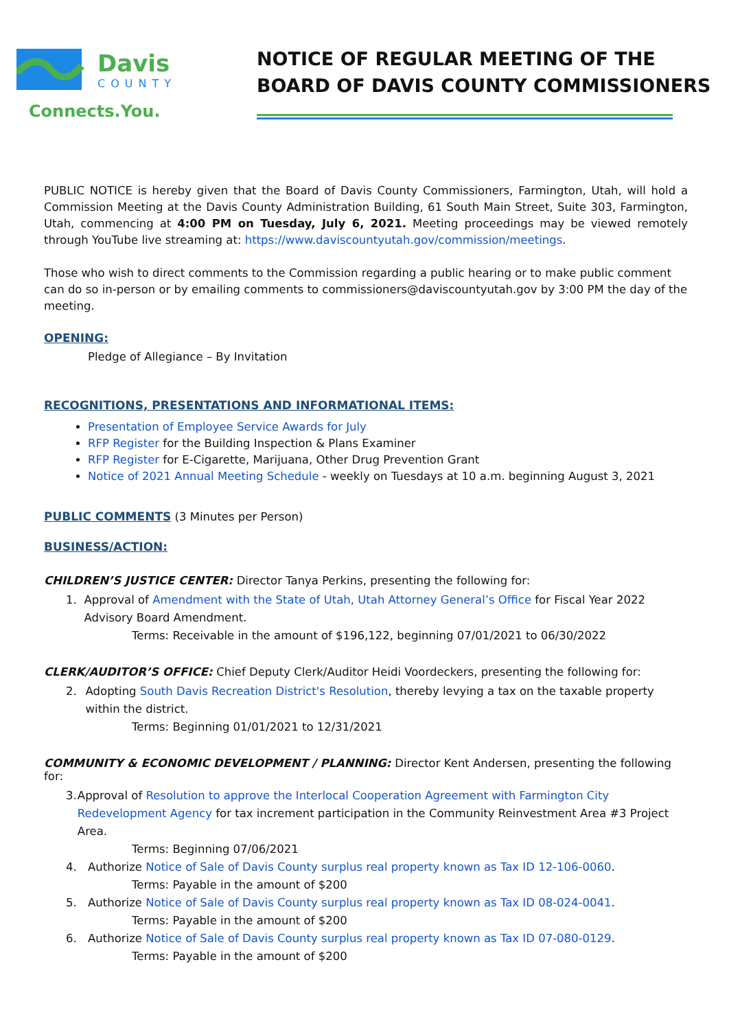Davis
COUNTY
Connects.You.
NOTICE OF REGULAR MEETING OF THE
BOARD OF DAVIS COUNTY COMMISSIONERS
PUBLIC NOTICE is hereby given that the Board of Davis County Commissioners, Farmington, Utah, will hold a Commission Meeting at the Davis County Administration Building, 61 South Main Street, Suite 303, Farmington, Utah, commencing at 4:00 PM on Tuesday, July 6, 2021. Meeting proceedings may be viewed remotely through YouTube live streaming at: https://www.daviscountyutah.gov/commission/meetings.
Those who wish to direct comments to the Commission regarding a public hearing or to make public comment can do so in-person or by emailing comments to commissioners@daviscountyutah.gov by 3:00 PM the day of the meeting.
OPENING:
Pledge of Allegiance – By Invitation
RECOGNITIONS, PRESENTATIONS AND INFORMATIONAL ITEMS:
Presentation of Employee Service Awards for July
RFP Register for the Building Inspection & Plans Examiner
RFP Register for E-Cigarette, Marijuana, Other Drug Prevention Grant
Notice of 2021 Annual Meeting Schedule - weekly on Tuesdays at 10 a.m. beginning August 3, 2021
PUBLIC COMMENTS
(3 Minutes per Person)
BUSINESS/ACTION:
CHILDREN’S JUSTICE CENTER: Director Tanya Perkins, presenting the following for:
1. Approval of Amendment with the State of Utah, Utah Attorney General’s Office for Fiscal Year 2022 Advisory Board Amendment.
Terms: Receivable in the amount of $196,122, beginning 07/01/2021 to 06/30/2022
CLERK/AUDITOR’S OFFICE: Chief Deputy Clerk/Auditor Heidi Voordeckers, presenting the following for:
2. Adopting South Davis Recreation District's Resolution, thereby levying a tax on the taxable property within the district.
Terms: Beginning 01/01/2021 to 12/31/2021
COMMUNITY & ECONOMIC DEVELOPMENT / PLANNING: Director Kent Andersen, presenting the following for:
3. Approval of Resolution to approve the Interlocal Cooperation Agreement with Farmington City Redevelopment Agency for tax increment participation in the Community Reinvestment Area #3 Project Area.
Terms: Beginning 07/06/2021
4. Authorize Notice of Sale of Davis County surplus real property known as Tax ID 12-106-0060.
Terms: Payable in the amount of $200
5. Authorize Notice of Sale of Davis County surplus real property known as Tax ID 08-024-0041.
Terms: Payable in the amount of $200
6. Authorize Notice of Sale of Davis County surplus real property known as Tax ID 07-080-0129.
Terms: Payable in the amount of $200